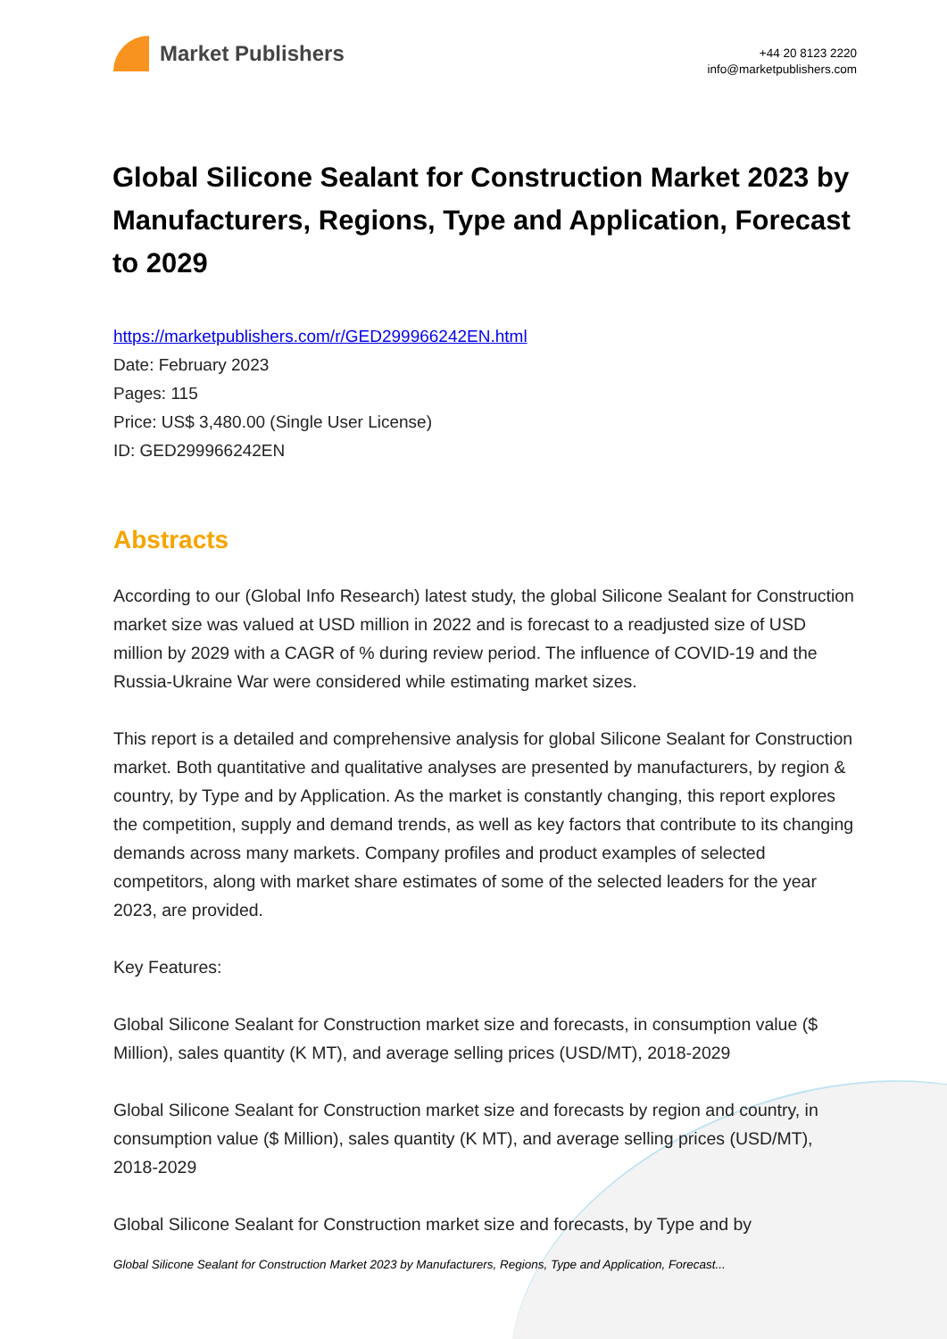Market Publishers
+44 20 8123 2220
info@marketpublishers.com
Global Silicone Sealant for Construction Market 2023 by Manufacturers, Regions, Type and Application, Forecast to 2029
https://marketpublishers.com/r/GED299966242EN.html
Date: February 2023
Pages: 115
Price: US$ 3,480.00 (Single User License)
ID: GED299966242EN
Abstracts
According to our (Global Info Research) latest study, the global Silicone Sealant for Construction market size was valued at USD million in 2022 and is forecast to a readjusted size of USD million by 2029 with a CAGR of % during review period. The influence of COVID-19 and the Russia-Ukraine War were considered while estimating market sizes.
This report is a detailed and comprehensive analysis for global Silicone Sealant for Construction market. Both quantitative and qualitative analyses are presented by manufacturers, by region & country, by Type and by Application. As the market is constantly changing, this report explores the competition, supply and demand trends, as well as key factors that contribute to its changing demands across many markets. Company profiles and product examples of selected competitors, along with market share estimates of some of the selected leaders for the year 2023, are provided.
Key Features:
Global Silicone Sealant for Construction market size and forecasts, in consumption value ($ Million), sales quantity (K MT), and average selling prices (USD/MT), 2018-2029
Global Silicone Sealant for Construction market size and forecasts by region and country, in consumption value ($ Million), sales quantity (K MT), and average selling prices (USD/MT), 2018-2029
Global Silicone Sealant for Construction market size and forecasts, by Type and by
Global Silicone Sealant for Construction Market 2023 by Manufacturers, Regions, Type and Application, Forecast...